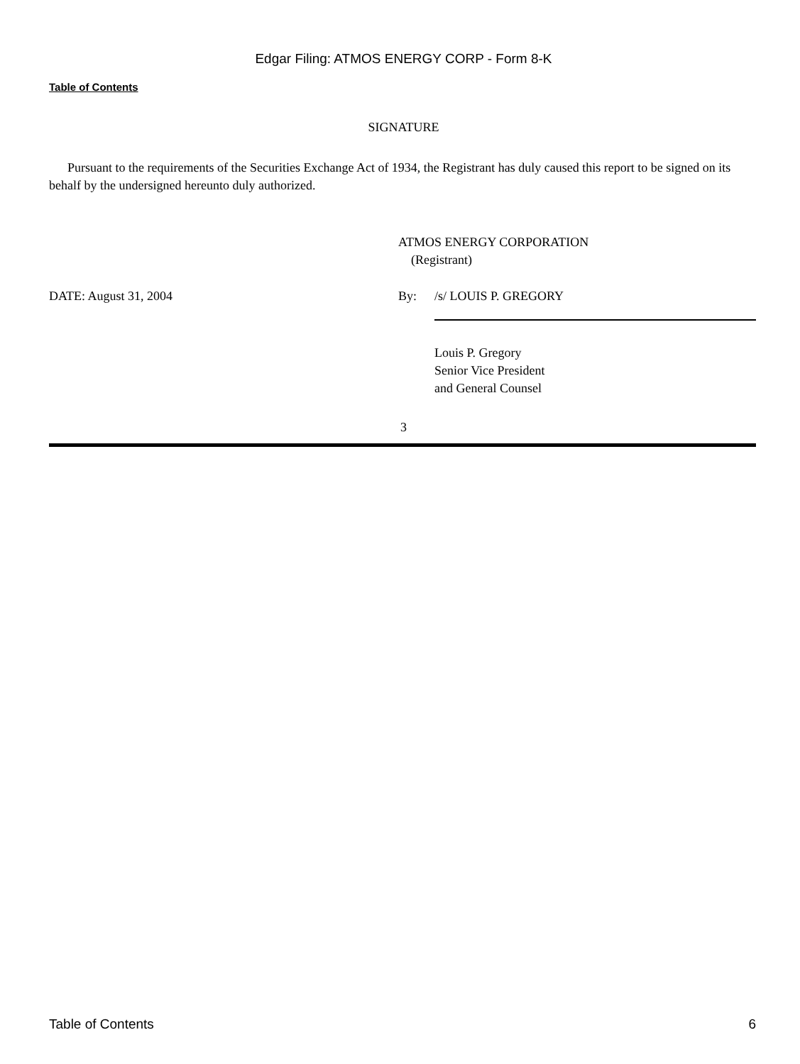Edgar Filing: ATMOS ENERGY CORP - Form 8-K
Table of Contents
SIGNATURE
Pursuant to the requirements of the Securities Exchange Act of 1934, the Registrant has duly caused this report to be signed on its behalf by the undersigned hereunto duly authorized.
ATMOS ENERGY CORPORATION
(Registrant)
DATE: August 31, 2004 By: /s/ LOUIS P. GREGORY
Louis P. Gregory
Senior Vice President
and General Counsel
3
Table of Contents 6